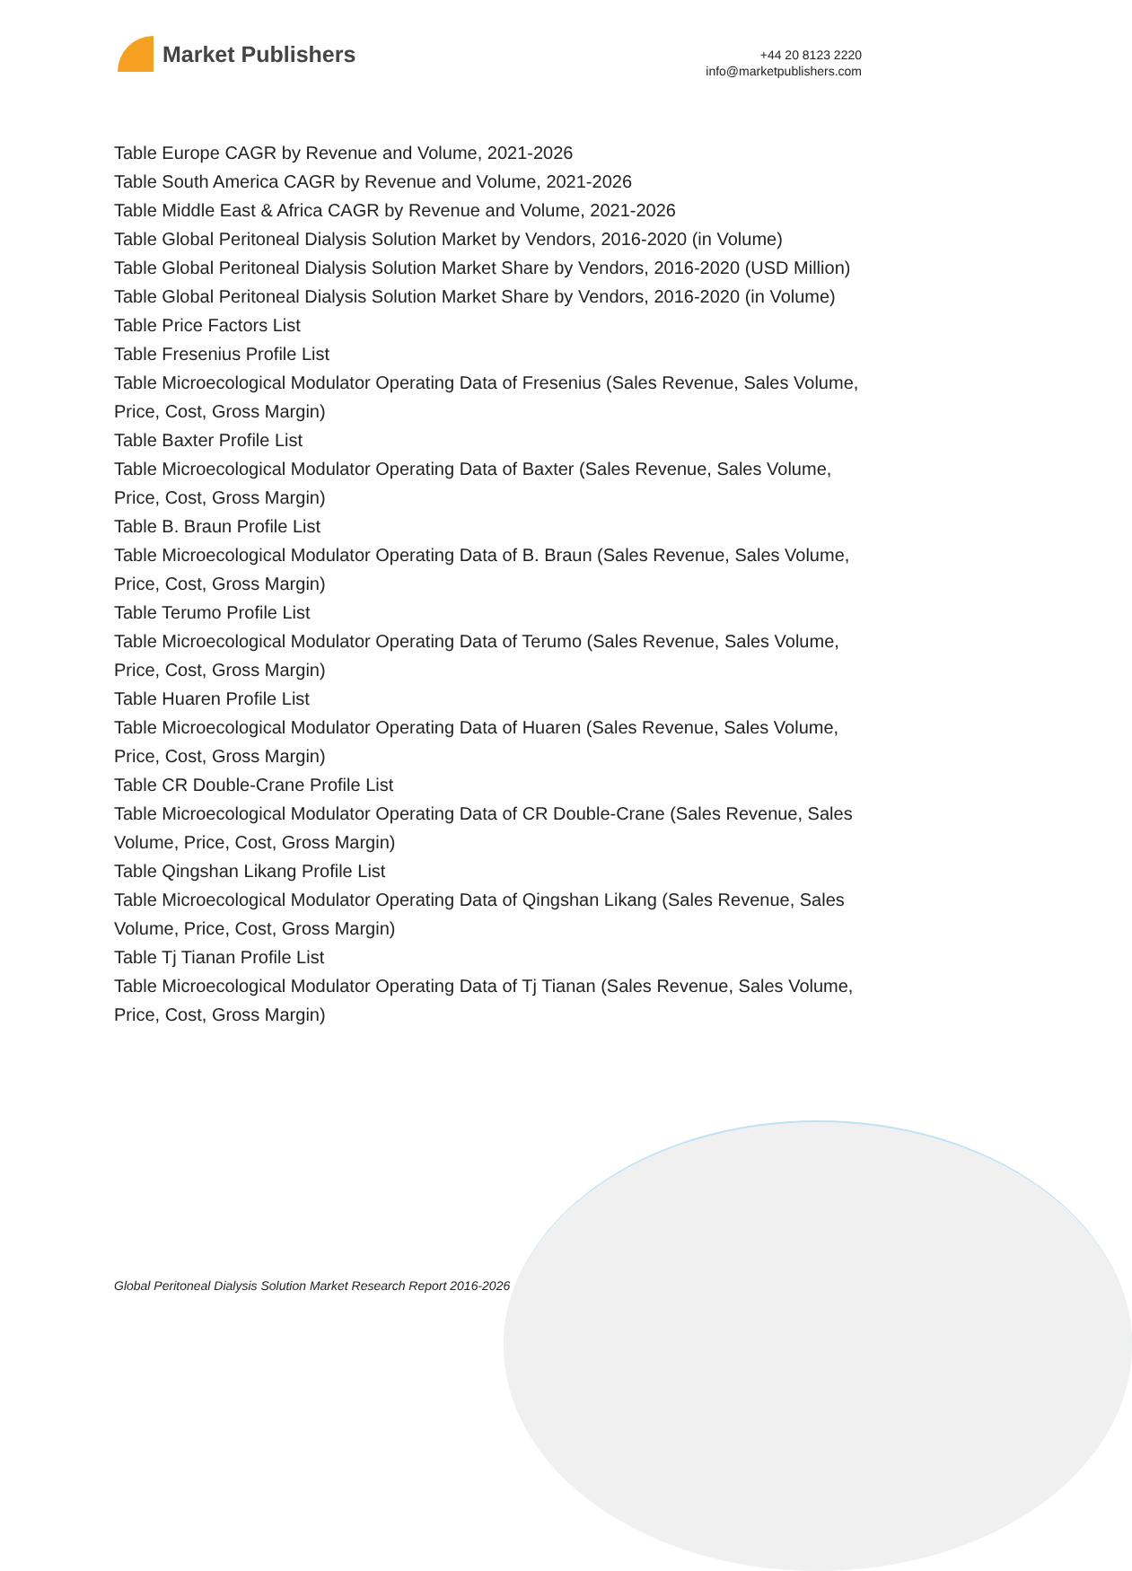Market Publishers
+44 20 8123 2220
info@marketpublishers.com
Table Europe CAGR by Revenue and Volume, 2021-2026
Table South America CAGR by Revenue and Volume, 2021-2026
Table Middle East & Africa CAGR by Revenue and Volume, 2021-2026
Table Global Peritoneal Dialysis Solution Market by Vendors, 2016-2020 (in Volume)
Table Global Peritoneal Dialysis Solution Market Share by Vendors, 2016-2020 (USD Million)
Table Global Peritoneal Dialysis Solution Market Share by Vendors, 2016-2020 (in Volume)
Table Price Factors List
Table Fresenius Profile List
Table Microecological Modulator Operating Data of Fresenius (Sales Revenue, Sales Volume, Price, Cost, Gross Margin)
Table Baxter Profile List
Table Microecological Modulator Operating Data of Baxter (Sales Revenue, Sales Volume, Price, Cost, Gross Margin)
Table B. Braun Profile List
Table Microecological Modulator Operating Data of B. Braun (Sales Revenue, Sales Volume, Price, Cost, Gross Margin)
Table Terumo Profile List
Table Microecological Modulator Operating Data of Terumo (Sales Revenue, Sales Volume, Price, Cost, Gross Margin)
Table Huaren Profile List
Table Microecological Modulator Operating Data of Huaren (Sales Revenue, Sales Volume, Price, Cost, Gross Margin)
Table CR Double-Crane Profile List
Table Microecological Modulator Operating Data of CR Double-Crane (Sales Revenue, Sales Volume, Price, Cost, Gross Margin)
Table Qingshan Likang Profile List
Table Microecological Modulator Operating Data of Qingshan Likang (Sales Revenue, Sales Volume, Price, Cost, Gross Margin)
Table Tj Tianan Profile List
Table Microecological Modulator Operating Data of Tj Tianan (Sales Revenue, Sales Volume, Price, Cost, Gross Margin)
Global Peritoneal Dialysis Solution Market Research Report 2016-2026